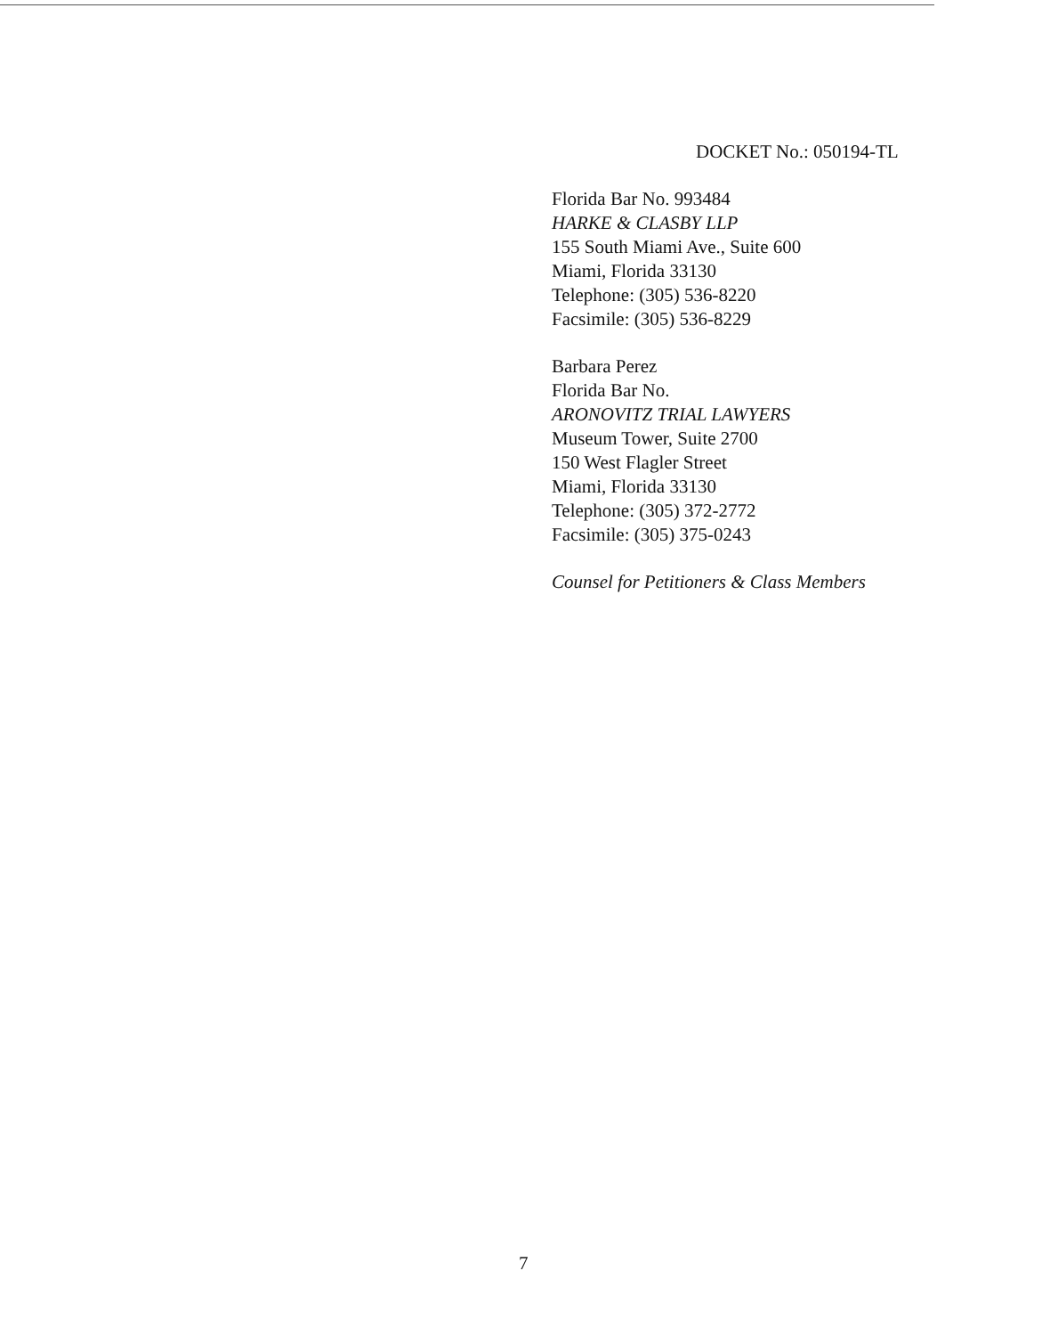DOCKET No.: 050194-TL
Florida Bar No. 993484
HARKE & CLASBY LLP
155 South Miami Ave., Suite 600
Miami, Florida 33130
Telephone: (305) 536-8220
Facsimile: (305) 536-8229
Barbara Perez
Florida Bar No.
ARONOVITZ TRIAL LAWYERS
Museum Tower, Suite 2700
150 West Flagler Street
Miami, Florida 33130
Telephone: (305) 372-2772
Facsimile: (305) 375-0243
Counsel for Petitioners & Class Members
7